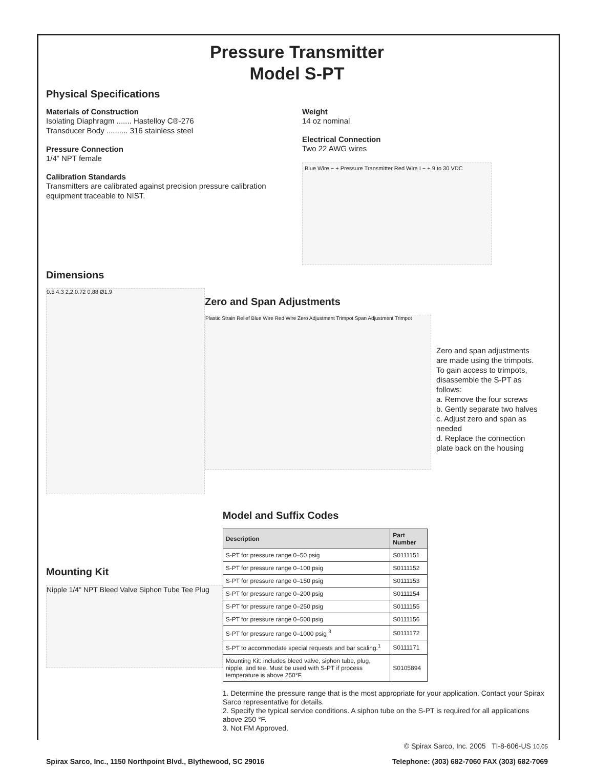Pressure Transmitter
Model S-PT
Physical Specifications
Materials of Construction
Isolating Diaphragm ....... Hastelloy C®-276
Transducer Body .......... 316 stainless steel
Pressure Connection
1/4” NPT female
Calibration Standards
Transmitters are calibrated against precision pressure calibration equipment traceable to NIST.
Weight
14 oz nominal
Electrical Connection
Two 22 AWG wires
Blue Wire − + Pressure Transmitter Red Wire I − + 9 to 30 VDC
Dimensions
0.5 4.3 2.2 0.72 0.88 Ø1.9
Zero and Span Adjustments
Plastic Strain Relief Blue Wire Red Wire Zero Adjustment Trimpot Span Adjustment Trimpot
Zero and span adjustments are made using the trimpots. To gain access to trimpots, disassemble the S-PT as follows:
a. Remove the four screws
b. Gently separate two halves
c. Adjust zero and span as needed
d. Replace the connection plate back on the housing
Mounting Kit
Nipple 1/4" NPT Bleed Valve Siphon Tube Tee Plug
Model and Suffix Codes
| Description | Part Number |
| --- | --- |
| S-PT for pressure range 0–50 psig | S0111151 |
| S-PT for pressure range 0–100 psig | S0111152 |
| S-PT for pressure range 0–150 psig | S0111153 |
| S-PT for pressure range 0–200 psig | S0111154 |
| S-PT for pressure range 0–250 psig | S0111155 |
| S-PT for pressure range 0–500 psig | S0111156 |
| S-PT for pressure range 0–1000 psig <sup>3</sup> | S0111172 |
| S-PT to accommodate special requests and bar scaling.<sup>1</sup> | S0111171 |
| Mounting Kit: includes bleed valve, siphon tube, plug, nipple, and tee. Must be used with S-PT if process temperature is above 250°F. | S0105894 |
1. Determine the pressure range that is the most appropriate for your application. Contact your Spirax Sarco representative for details.
2. Specify the typical service conditions. A siphon tube on the S-PT is required for all applications above 250 °F.
3. Not FM Approved.
© Spirax Sarco, Inc. 2005 TI-8-606-US 10.05
Spirax Sarco, Inc., 1150 Northpoint Blvd., Blythewood, SC 29016 Telephone: (303) 682-7060 FAX (303) 682-7069